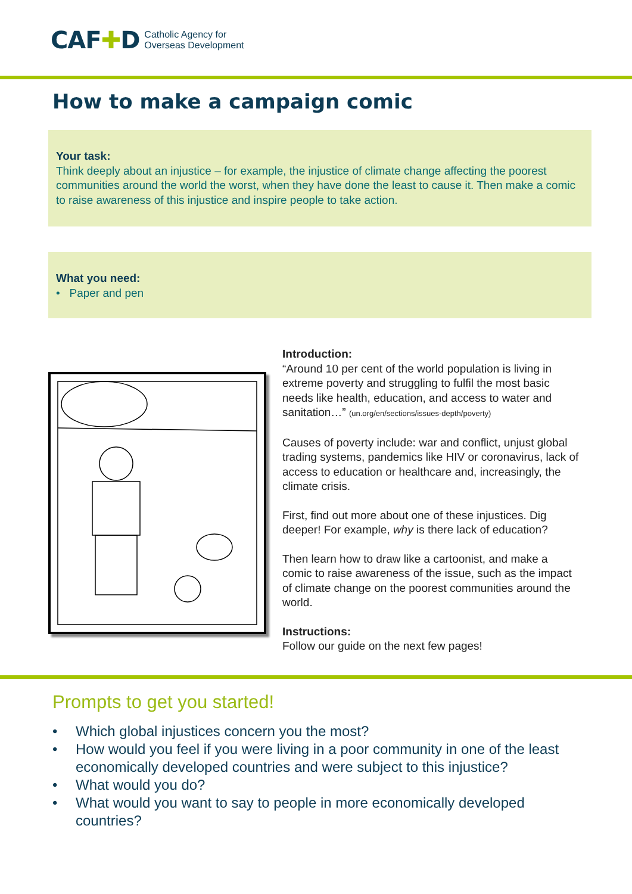CAF✚D Catholic Agency for
Overseas Development
How to make a campaign comic
Your task:
Think deeply about an injustice – for example, the injustice of climate change affecting the poorest communities around the world the worst, when they have done the least to cause it. Then make a comic to raise awareness of this injustice and inspire people to take action.
What you need:
• Paper and pen
Introduction:
“Around 10 per cent of the world population is living in extreme poverty and struggling to fulfil the most basic needs like health, education, and access to water and sanitation…” (un.org/en/sections/issues-depth/poverty)
Causes of poverty include: war and conflict, unjust global trading systems, pandemics like HIV or coronavirus, lack of access to education or healthcare and, increasingly, the climate crisis.
First, find out more about one of these injustices. Dig deeper! For example, why is there lack of education?
Then learn how to draw like a cartoonist, and make a comic to raise awareness of the issue, such as the impact of climate change on the poorest communities around the world.
Instructions:
Follow our guide on the next few pages!
Prompts to get you started!
• Which global injustices concern you the most?
• How would you feel if you were living in a poor community in one of the least economically developed countries and were subject to this injustice?
• What would you do?
• What would you want to say to people in more economically developed countries?